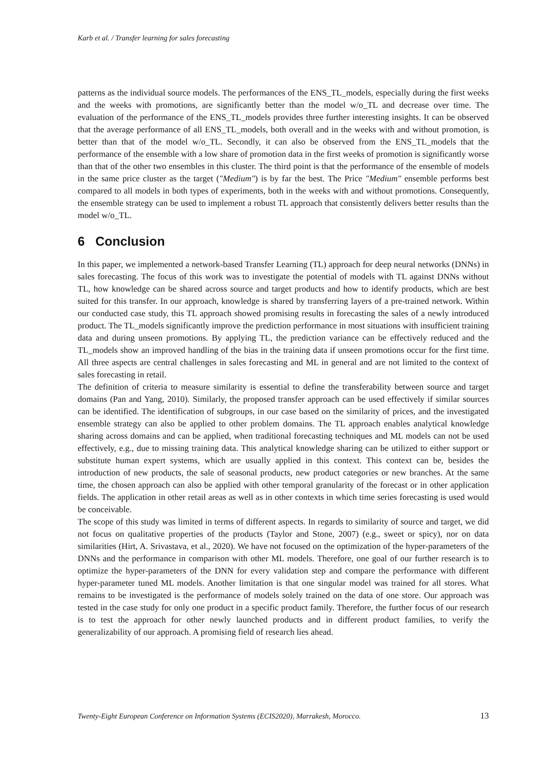Karb et al. / Transfer learning for sales forecasting
patterns as the individual source models. The performances of the ENS_TL_models, especially during the first weeks and the weeks with promotions, are significantly better than the model w/o_TL and decrease over time. The evaluation of the performance of the ENS_TL_models provides three further interesting insights. It can be observed that the average performance of all ENS_TL_models, both overall and in the weeks with and without promotion, is better than that of the model w/o_TL. Secondly, it can also be observed from the ENS_TL_models that the performance of the ensemble with a low share of promotion data in the first weeks of promotion is significantly worse than that of the other two ensembles in this cluster. The third point is that the performance of the ensemble of models in the same price cluster as the target ("Medium") is by far the best. The Price "Medium" ensemble performs best compared to all models in both types of experiments, both in the weeks with and without promotions. Consequently, the ensemble strategy can be used to implement a robust TL approach that consistently delivers better results than the model w/o_TL.
6 Conclusion
In this paper, we implemented a network-based Transfer Learning (TL) approach for deep neural networks (DNNs) in sales forecasting. The focus of this work was to investigate the potential of models with TL against DNNs without TL, how knowledge can be shared across source and target products and how to identify products, which are best suited for this transfer. In our approach, knowledge is shared by transferring layers of a pre-trained network. Within our conducted case study, this TL approach showed promising results in forecasting the sales of a newly introduced product. The TL_models significantly improve the prediction performance in most situations with insufficient training data and during unseen promotions. By applying TL, the prediction variance can be effectively reduced and the TL_models show an improved handling of the bias in the training data if unseen promotions occur for the first time. All three aspects are central challenges in sales forecasting and ML in general and are not limited to the context of sales forecasting in retail.
The definition of criteria to measure similarity is essential to define the transferability between source and target domains (Pan and Yang, 2010). Similarly, the proposed transfer approach can be used effectively if similar sources can be identified. The identification of subgroups, in our case based on the similarity of prices, and the investigated ensemble strategy can also be applied to other problem domains. The TL approach enables analytical knowledge sharing across domains and can be applied, when traditional forecasting techniques and ML models can not be used effectively, e.g., due to missing training data. This analytical knowledge sharing can be utilized to either support or substitute human expert systems, which are usually applied in this context. This context can be, besides the introduction of new products, the sale of seasonal products, new product categories or new branches. At the same time, the chosen approach can also be applied with other temporal granularity of the forecast or in other application fields. The application in other retail areas as well as in other contexts in which time series forecasting is used would be conceivable.
The scope of this study was limited in terms of different aspects. In regards to similarity of source and target, we did not focus on qualitative properties of the products (Taylor and Stone, 2007) (e.g., sweet or spicy), nor on data similarities (Hirt, A. Srivastava, et al., 2020). We have not focused on the optimization of the hyper-parameters of the DNNs and the performance in comparison with other ML models. Therefore, one goal of our further research is to optimize the hyper-parameters of the DNN for every validation step and compare the performance with different hyper-parameter tuned ML models. Another limitation is that one singular model was trained for all stores. What remains to be investigated is the performance of models solely trained on the data of one store. Our approach was tested in the case study for only one product in a specific product family. Therefore, the further focus of our research is to test the approach for other newly launched products and in different product families, to verify the generalizability of our approach. A promising field of research lies ahead.
Twenty-Eight European Conference on Information Systems (ECIS2020), Marrakesh, Morocco. 13